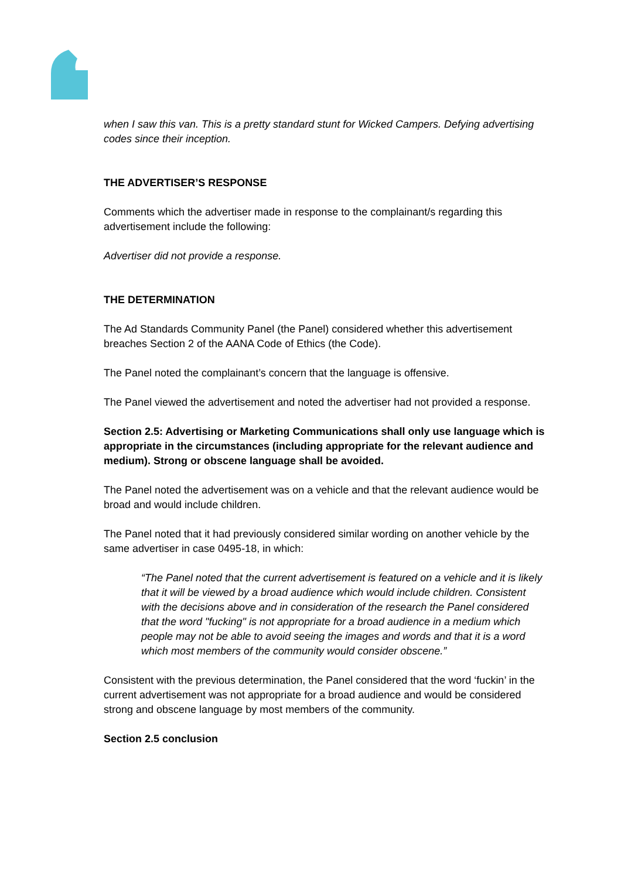when I saw this van. This is a pretty standard stunt for Wicked Campers. Defying advertising codes since their inception.
THE ADVERTISER’S RESPONSE
Comments which the advertiser made in response to the complainant/s regarding this advertisement include the following:
Advertiser did not provide a response.
THE DETERMINATION
The Ad Standards Community Panel (the Panel) considered whether this advertisement breaches Section 2 of the AANA Code of Ethics (the Code).
The Panel noted the complainant’s concern that the language is offensive.
The Panel viewed the advertisement and noted the advertiser had not provided a response.
Section 2.5: Advertising or Marketing Communications shall only use language which is appropriate in the circumstances (including appropriate for the relevant audience and medium). Strong or obscene language shall be avoided.
The Panel noted the advertisement was on a vehicle and that the relevant audience would be broad and would include children.
The Panel noted that it had previously considered similar wording on another vehicle by the same advertiser in case 0495-18, in which:
“The Panel noted that the current advertisement is featured on a vehicle and it is likely that it will be viewed by a broad audience which would include children. Consistent with the decisions above and in consideration of the research the Panel considered that the word "fucking" is not appropriate for a broad audience in a medium which people may not be able to avoid seeing the images and words and that it is a word which most members of the community would consider obscene.”
Consistent with the previous determination, the Panel considered that the word ‘fuckin’ in the current advertisement was not appropriate for a broad audience and would be considered strong and obscene language by most members of the community.
Section 2.5 conclusion